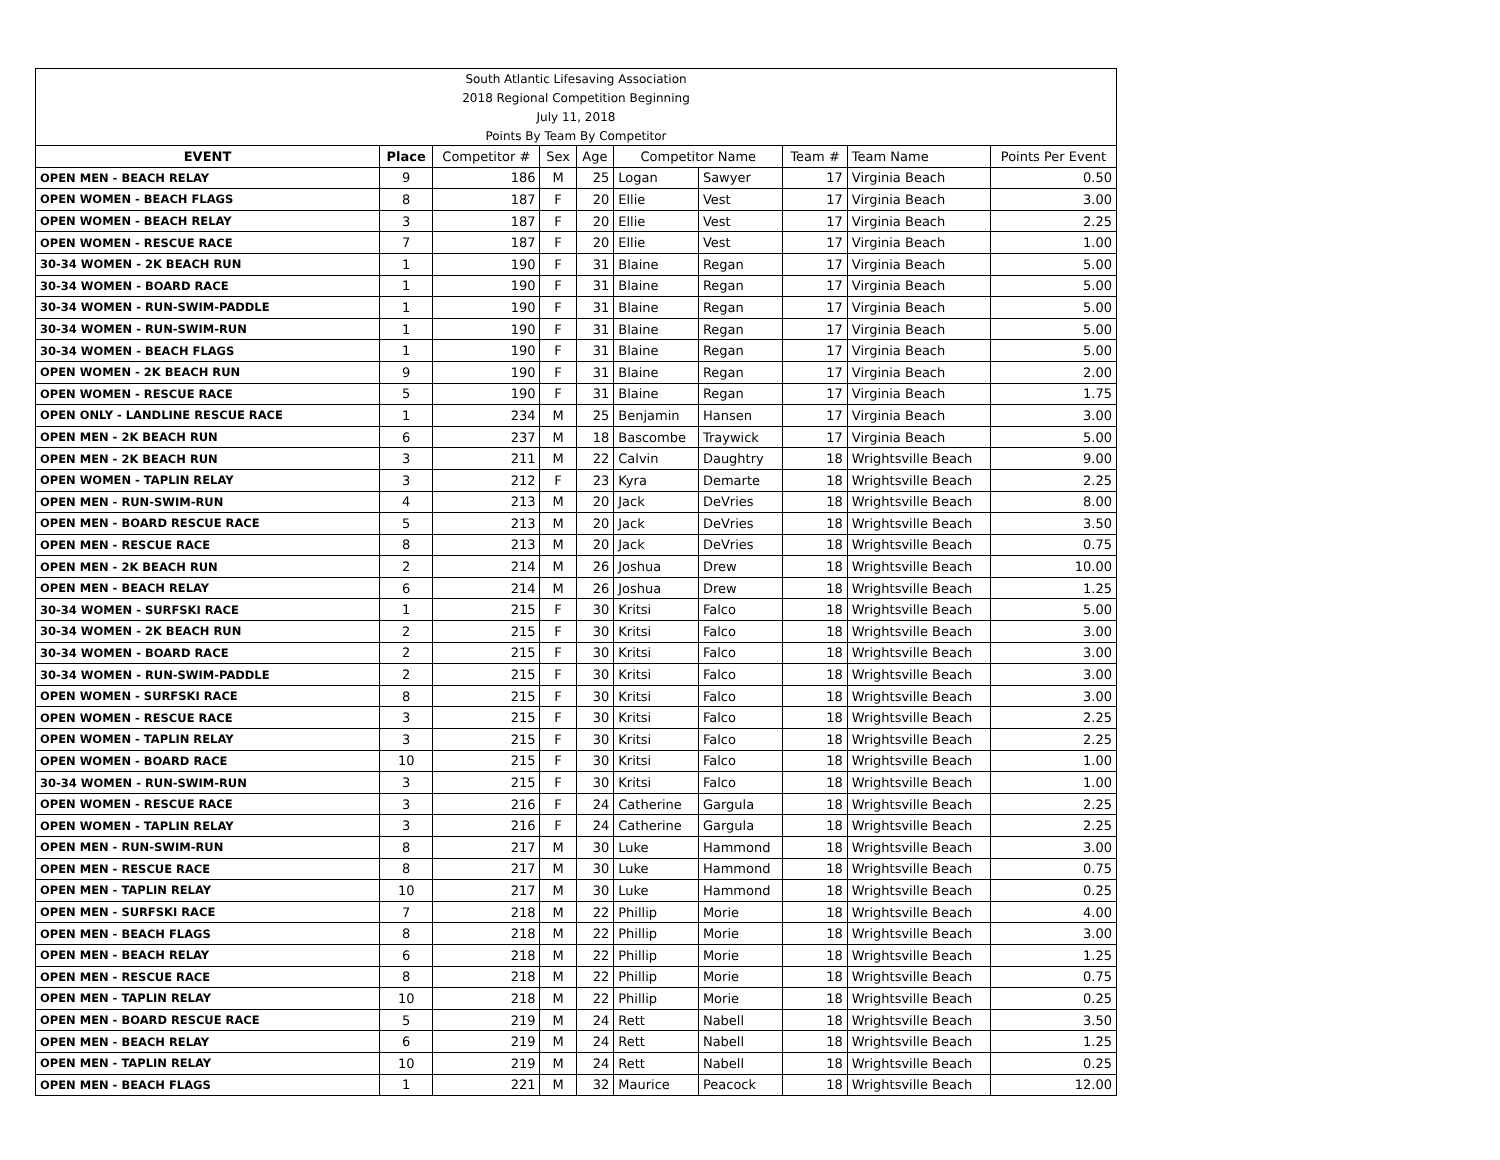| South Atlantic Lifesaving Association | | | | | | | | | |
| 2018 Regional Competition Beginning | | | | | | | | | |
| July 11, 2018 | | | | | | | | | |
| Points By Team By Competitor | | | | | | | | | |
| EVENT | Place | Competitor # | Sex | Age | Competitor Name | | Team # | Team Name | Points Per Event |
| OPEN MEN - BEACH RELAY | 9 | 186 | M | 25 | Logan | Sawyer | 17 | Virginia Beach | 0.50 |
| OPEN WOMEN - BEACH FLAGS | 8 | 187 | F | 20 | Ellie | Vest | 17 | Virginia Beach | 3.00 |
| OPEN WOMEN - BEACH RELAY | 3 | 187 | F | 20 | Ellie | Vest | 17 | Virginia Beach | 2.25 |
| OPEN WOMEN - RESCUE RACE | 7 | 187 | F | 20 | Ellie | Vest | 17 | Virginia Beach | 1.00 |
| 30-34 WOMEN - 2K BEACH RUN | 1 | 190 | F | 31 | Blaine | Regan | 17 | Virginia Beach | 5.00 |
| 30-34 WOMEN - BOARD RACE | 1 | 190 | F | 31 | Blaine | Regan | 17 | Virginia Beach | 5.00 |
| 30-34 WOMEN - RUN-SWIM-PADDLE | 1 | 190 | F | 31 | Blaine | Regan | 17 | Virginia Beach | 5.00 |
| 30-34 WOMEN - RUN-SWIM-RUN | 1 | 190 | F | 31 | Blaine | Regan | 17 | Virginia Beach | 5.00 |
| 30-34 WOMEN - BEACH FLAGS | 1 | 190 | F | 31 | Blaine | Regan | 17 | Virginia Beach | 5.00 |
| OPEN WOMEN - 2K BEACH RUN | 9 | 190 | F | 31 | Blaine | Regan | 17 | Virginia Beach | 2.00 |
| OPEN WOMEN - RESCUE RACE | 5 | 190 | F | 31 | Blaine | Regan | 17 | Virginia Beach | 1.75 |
| OPEN ONLY - LANDLINE RESCUE RACE | 1 | 234 | M | 25 | Benjamin | Hansen | 17 | Virginia Beach | 3.00 |
| OPEN MEN - 2K BEACH RUN | 6 | 237 | M | 18 | Bascombe | Traywick | 17 | Virginia Beach | 5.00 |
| OPEN MEN - 2K BEACH RUN | 3 | 211 | M | 22 | Calvin | Daughtry | 18 | Wrightsville Beach | 9.00 |
| OPEN WOMEN - TAPLIN RELAY | 3 | 212 | F | 23 | Kyra | Demarte | 18 | Wrightsville Beach | 2.25 |
| OPEN MEN - RUN-SWIM-RUN | 4 | 213 | M | 20 | Jack | DeVries | 18 | Wrightsville Beach | 8.00 |
| OPEN MEN - BOARD RESCUE RACE | 5 | 213 | M | 20 | Jack | DeVries | 18 | Wrightsville Beach | 3.50 |
| OPEN MEN - RESCUE RACE | 8 | 213 | M | 20 | Jack | DeVries | 18 | Wrightsville Beach | 0.75 |
| OPEN MEN - 2K BEACH RUN | 2 | 214 | M | 26 | Joshua | Drew | 18 | Wrightsville Beach | 10.00 |
| OPEN MEN - BEACH RELAY | 6 | 214 | M | 26 | Joshua | Drew | 18 | Wrightsville Beach | 1.25 |
| 30-34 WOMEN - SURFSKI RACE | 1 | 215 | F | 30 | Kritsi | Falco | 18 | Wrightsville Beach | 5.00 |
| 30-34 WOMEN - 2K BEACH RUN | 2 | 215 | F | 30 | Kritsi | Falco | 18 | Wrightsville Beach | 3.00 |
| 30-34 WOMEN - BOARD RACE | 2 | 215 | F | 30 | Kritsi | Falco | 18 | Wrightsville Beach | 3.00 |
| 30-34 WOMEN - RUN-SWIM-PADDLE | 2 | 215 | F | 30 | Kritsi | Falco | 18 | Wrightsville Beach | 3.00 |
| OPEN WOMEN - SURFSKI RACE | 8 | 215 | F | 30 | Kritsi | Falco | 18 | Wrightsville Beach | 3.00 |
| OPEN WOMEN - RESCUE RACE | 3 | 215 | F | 30 | Kritsi | Falco | 18 | Wrightsville Beach | 2.25 |
| OPEN WOMEN - TAPLIN RELAY | 3 | 215 | F | 30 | Kritsi | Falco | 18 | Wrightsville Beach | 2.25 |
| OPEN WOMEN - BOARD RACE | 10 | 215 | F | 30 | Kritsi | Falco | 18 | Wrightsville Beach | 1.00 |
| 30-34 WOMEN - RUN-SWIM-RUN | 3 | 215 | F | 30 | Kritsi | Falco | 18 | Wrightsville Beach | 1.00 |
| OPEN WOMEN - RESCUE RACE | 3 | 216 | F | 24 | Catherine | Gargula | 18 | Wrightsville Beach | 2.25 |
| OPEN WOMEN - TAPLIN RELAY | 3 | 216 | F | 24 | Catherine | Gargula | 18 | Wrightsville Beach | 2.25 |
| OPEN MEN - RUN-SWIM-RUN | 8 | 217 | M | 30 | Luke | Hammond | 18 | Wrightsville Beach | 3.00 |
| OPEN MEN - RESCUE RACE | 8 | 217 | M | 30 | Luke | Hammond | 18 | Wrightsville Beach | 0.75 |
| OPEN MEN - TAPLIN RELAY | 10 | 217 | M | 30 | Luke | Hammond | 18 | Wrightsville Beach | 0.25 |
| OPEN MEN - SURFSKI RACE | 7 | 218 | M | 22 | Phillip | Morie | 18 | Wrightsville Beach | 4.00 |
| OPEN MEN - BEACH FLAGS | 8 | 218 | M | 22 | Phillip | Morie | 18 | Wrightsville Beach | 3.00 |
| OPEN MEN - BEACH RELAY | 6 | 218 | M | 22 | Phillip | Morie | 18 | Wrightsville Beach | 1.25 |
| OPEN MEN - RESCUE RACE | 8 | 218 | M | 22 | Phillip | Morie | 18 | Wrightsville Beach | 0.75 |
| OPEN MEN - TAPLIN RELAY | 10 | 218 | M | 22 | Phillip | Morie | 18 | Wrightsville Beach | 0.25 |
| OPEN MEN - BOARD RESCUE RACE | 5 | 219 | M | 24 | Rett | Nabell | 18 | Wrightsville Beach | 3.50 |
| OPEN MEN - BEACH RELAY | 6 | 219 | M | 24 | Rett | Nabell | 18 | Wrightsville Beach | 1.25 |
| OPEN MEN - TAPLIN RELAY | 10 | 219 | M | 24 | Rett | Nabell | 18 | Wrightsville Beach | 0.25 |
| OPEN MEN - BEACH FLAGS | 1 | 221 | M | 32 | Maurice | Peacock | 18 | Wrightsville Beach | 12.00 |